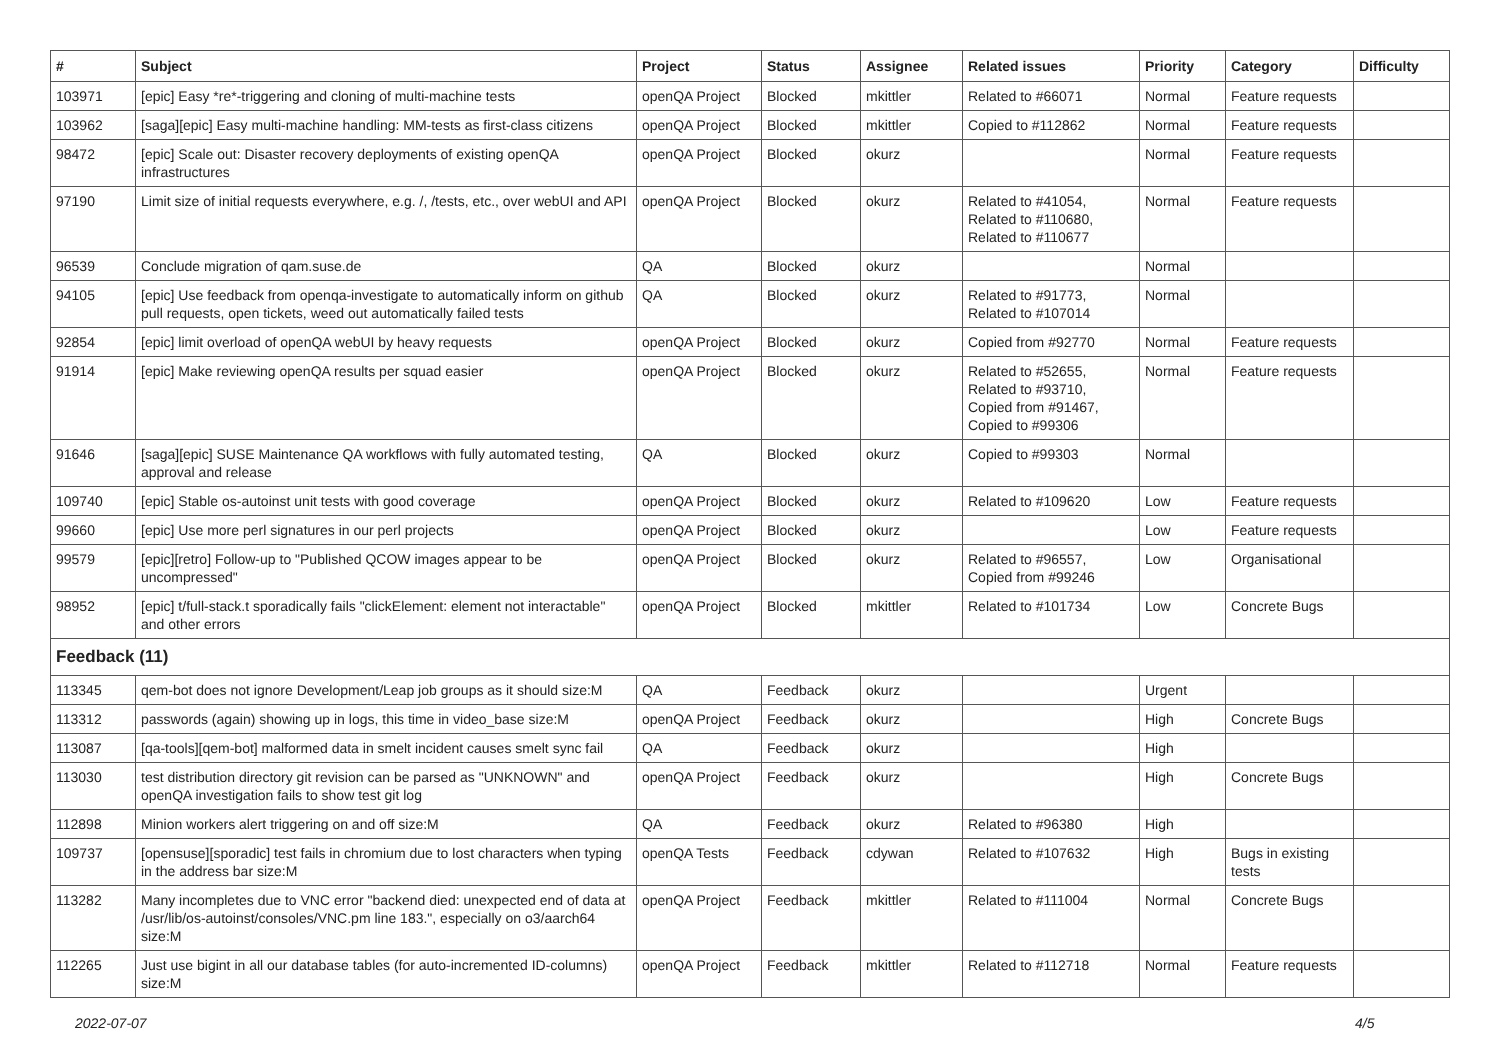| # | Subject | Project | Status | Assignee | Related issues | Priority | Category | Difficulty |
| --- | --- | --- | --- | --- | --- | --- | --- | --- |
| 103971 | [epic] Easy *re*-triggering and cloning of multi-machine tests | openQA Project | Blocked | mkittler | Related to #66071 | Normal | Feature requests | |
| 103962 | [saga][epic] Easy multi-machine handling: MM-tests as first-class citizens | openQA Project | Blocked | mkittler | Copied to #112862 | Normal | Feature requests | |
| 98472 | [epic] Scale out: Disaster recovery deployments of existing openQA infrastructures | openQA Project | Blocked | okurz | | Normal | Feature requests | |
| 97190 | Limit size of initial requests everywhere, e.g. /, /tests, etc., over webUI and API | openQA Project | Blocked | okurz | Related to #41054, Related to #110680, Related to #110677 | Normal | Feature requests | |
| 96539 | Conclude migration of qam.suse.de | QA | Blocked | okurz | | Normal | | |
| 94105 | [epic] Use feedback from openqa-investigate to automatically inform on github pull requests, open tickets, weed out automatically failed tests | QA | Blocked | okurz | Related to #91773, Related to #107014 | Normal | | |
| 92854 | [epic] limit overload of openQA webUI by heavy requests | openQA Project | Blocked | okurz | Copied from #92770 | Normal | Feature requests | |
| 91914 | [epic] Make reviewing openQA results per squad easier | openQA Project | Blocked | okurz | Related to #52655, Related to #93710, Copied from #91467, Copied to #99306 | Normal | Feature requests | |
| 91646 | [saga][epic] SUSE Maintenance QA workflows with fully automated testing, approval and release | QA | Blocked | okurz | Copied to #99303 | Normal | | |
| 109740 | [epic] Stable os-autoinst unit tests with good coverage | openQA Project | Blocked | okurz | Related to #109620 | Low | Feature requests | |
| 99660 | [epic] Use more perl signatures in our perl projects | openQA Project | Blocked | okurz | | Low | Feature requests | |
| 99579 | [epic][retro] Follow-up to "Published QCOW images appear to be uncompressed" | openQA Project | Blocked | okurz | Related to #96557, Copied from #99246 | Low | Organisational | |
| 98952 | [epic] t/full-stack.t sporadically fails "clickElement: element not interactable" and other errors | openQA Project | Blocked | mkittler | Related to #101734 | Low | Concrete Bugs | |
| Feedback (11) | | | | | | | | |
| 113345 | qem-bot does not ignore Development/Leap job groups as it should size:M | QA | Feedback | okurz | | Urgent | | |
| 113312 | passwords (again) showing up in logs, this time in video_base size:M | openQA Project | Feedback | okurz | | High | Concrete Bugs | |
| 113087 | [qa-tools][qem-bot] malformed data in smelt incident causes smelt sync fail | QA | Feedback | okurz | | High | | |
| 113030 | test distribution directory git revision can be parsed as "UNKNOWN" and openQA investigation fails to show test git log | openQA Project | Feedback | okurz | | High | Concrete Bugs | |
| 112898 | Minion workers alert triggering on and off size:M | QA | Feedback | okurz | Related to #96380 | High | | |
| 109737 | [opensuse][sporadic] test fails in chromium due to lost characters when typing in the address bar size:M | openQA Tests | Feedback | cdywan | Related to #107632 | High | Bugs in existing tests | |
| 113282 | Many incompletes due to VNC error "backend died: unexpected end of data at /usr/lib/os-autoinst/consoles/VNC.pm line 183.", especially on o3/aarch64 size:M | openQA Project | Feedback | mkittler | Related to #111004 | Normal | Concrete Bugs | |
| 112265 | Just use bigint in all our database tables (for auto-incremented ID-columns) size:M | openQA Project | Feedback | mkittler | Related to #112718 | Normal | Feature requests | |
2022-07-07 4/5